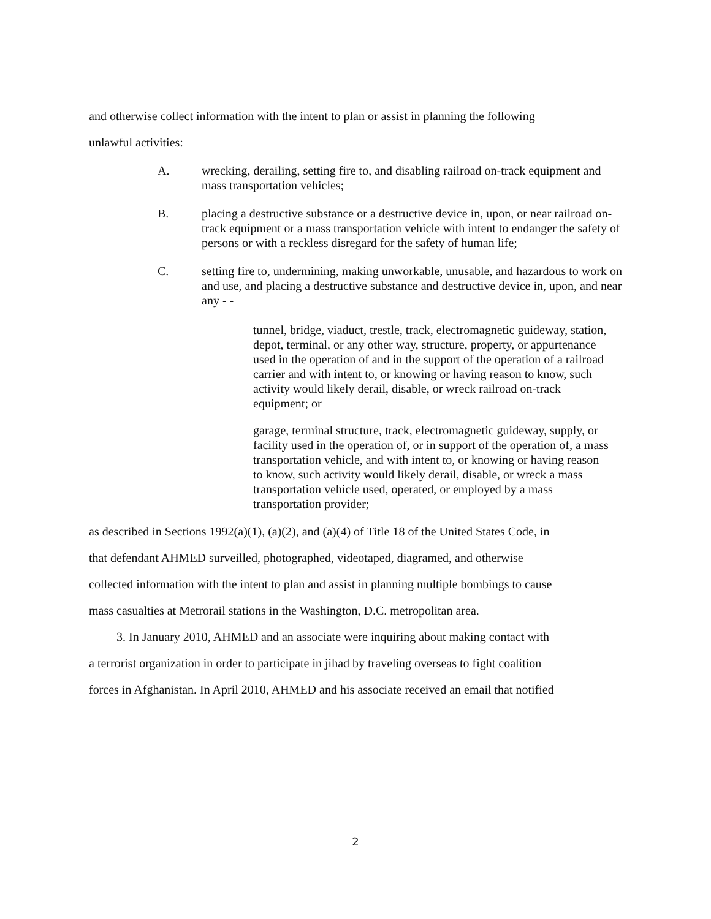and otherwise collect information with the intent to plan or assist in planning the following
unlawful activities:
A. wrecking, derailing, setting fire to, and disabling railroad on-track equipment and mass transportation vehicles;
B. placing a destructive substance or a destructive device in, upon, or near railroad on-track equipment or a mass transportation vehicle with intent to endanger the safety of persons or with a reckless disregard for the safety of human life;
C. setting fire to, undermining, making unworkable, unusable, and hazardous to work on and use, and placing a destructive substance and destructive device in, upon, and near any - -
tunnel, bridge, viaduct, trestle, track, electromagnetic guideway, station, depot, terminal, or any other way, structure, property, or appurtenance used in the operation of and in the support of the operation of a railroad carrier and with intent to, or knowing or having reason to know, such activity would likely derail, disable, or wreck railroad on-track equipment; or
garage, terminal structure, track, electromagnetic guideway, supply, or facility used in the operation of, or in support of the operation of, a mass transportation vehicle, and with intent to, or knowing or having reason to know, such activity would likely derail, disable, or wreck a mass transportation vehicle used, operated, or employed by a mass transportation provider;
as described in Sections 1992(a)(1), (a)(2), and (a)(4) of Title 18 of the United States Code, in
that defendant AHMED surveilled, photographed, videotaped, diagramed, and otherwise
collected information with the intent to plan and assist in planning multiple bombings to cause
mass casualties at Metrorail stations in the Washington, D.C. metropolitan area.
3. In January 2010, AHMED and an associate were inquiring about making contact with
a terrorist organization in order to participate in jihad by traveling overseas to fight coalition
forces in Afghanistan. In April 2010, AHMED and his associate received an email that notified
2